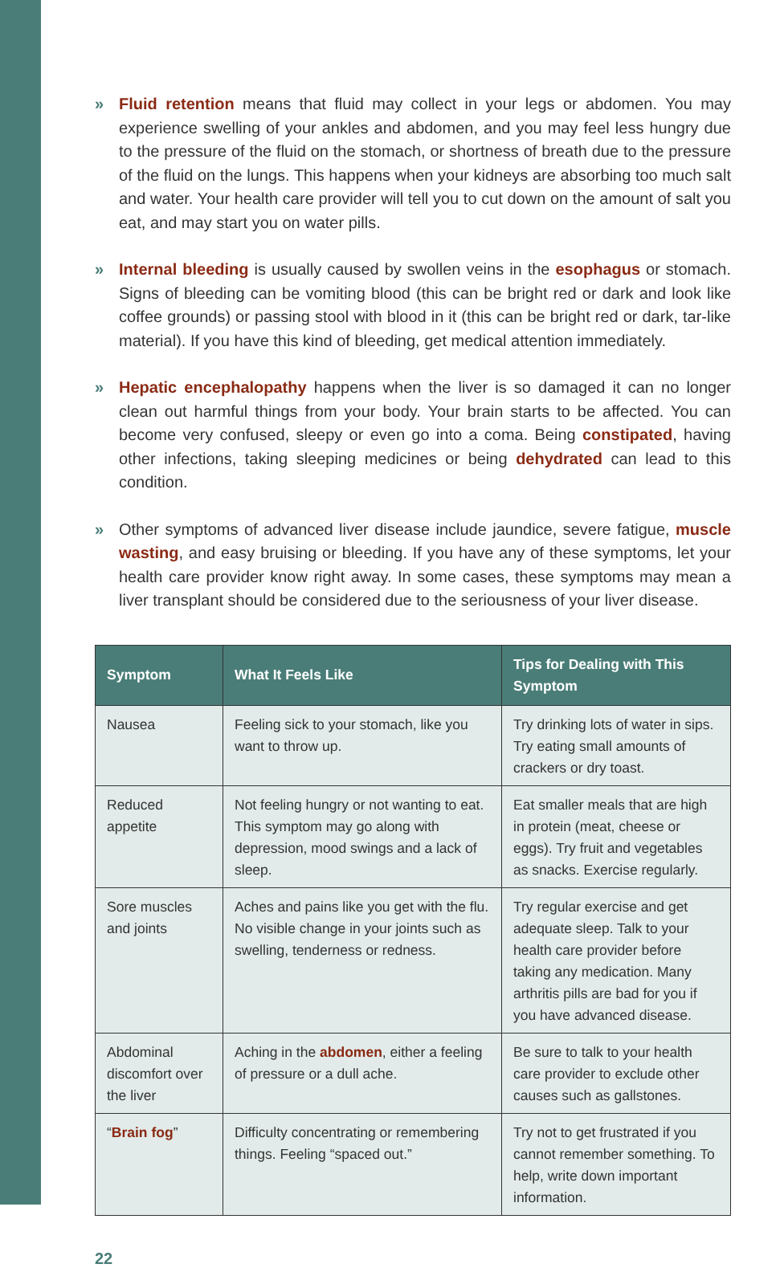» Fluid retention means that fluid may collect in your legs or abdomen. You may experience swelling of your ankles and abdomen, and you may feel less hungry due to the pressure of the fluid on the stomach, or shortness of breath due to the pressure of the fluid on the lungs. This happens when your kidneys are absorbing too much salt and water. Your health care provider will tell you to cut down on the amount of salt you eat, and may start you on water pills.
» Internal bleeding is usually caused by swollen veins in the esophagus or stomach. Signs of bleeding can be vomiting blood (this can be bright red or dark and look like coffee grounds) or passing stool with blood in it (this can be bright red or dark, tar-like material). If you have this kind of bleeding, get medical attention immediately.
» Hepatic encephalopathy happens when the liver is so damaged it can no longer clean out harmful things from your body. Your brain starts to be affected. You can become very confused, sleepy or even go into a coma. Being constipated, having other infections, taking sleeping medicines or being dehydrated can lead to this condition.
» Other symptoms of advanced liver disease include jaundice, severe fatigue, muscle wasting, and easy bruising or bleeding. If you have any of these symptoms, let your health care provider know right away. In some cases, these symptoms may mean a liver transplant should be considered due to the seriousness of your liver disease.
| Symptom | What It Feels Like | Tips for Dealing with This Symptom |
| --- | --- | --- |
| Nausea | Feeling sick to your stomach, like you want to throw up. | Try drinking lots of water in sips. Try eating small amounts of crackers or dry toast. |
| Reduced appetite | Not feeling hungry or not wanting to eat. This symptom may go along with depression, mood swings and a lack of sleep. | Eat smaller meals that are high in protein (meat, cheese or eggs). Try fruit and vegetables as snacks. Exercise regularly. |
| Sore muscles and joints | Aches and pains like you get with the flu. No visible change in your joints such as swelling, tenderness or redness. | Try regular exercise and get adequate sleep. Talk to your health care provider before taking any medication. Many arthritis pills are bad for you if you have advanced disease. |
| Abdominal discomfort over the liver | Aching in the abdomen , either a feeling of pressure or a dull ache. | Be sure to talk to your health care provider to exclude other causes such as gallstones. |
| “ Brain fog ” | Difficulty concentrating or remembering things. Feeling “spaced out.” | Try not to get frustrated if you cannot remember something. To help, write down important information. |
22